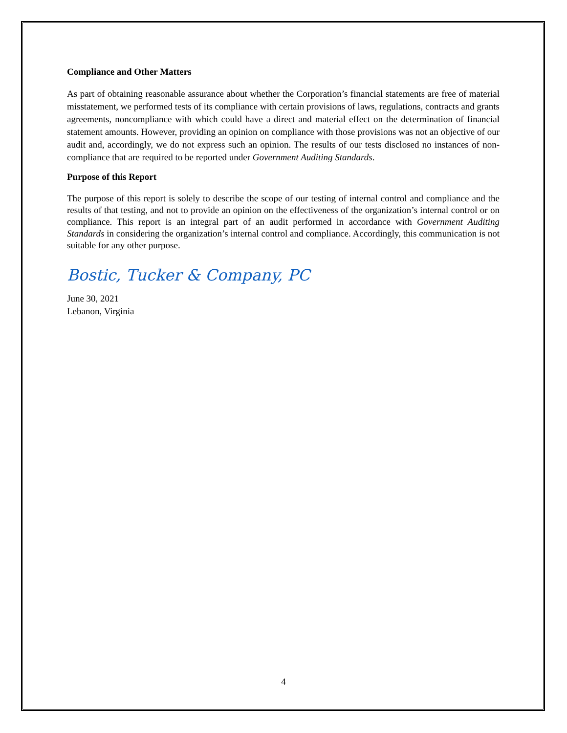Compliance and Other Matters
As part of obtaining reasonable assurance about whether the Corporation’s financial statements are free of material misstatement, we performed tests of its compliance with certain provisions of laws, regulations, contracts and grants agreements, noncompliance with which could have a direct and material effect on the determination of financial statement amounts. However, providing an opinion on compliance with those provisions was not an objective of our audit and, accordingly, we do not express such an opinion. The results of our tests disclosed no instances of non-compliance that are required to be reported under Government Auditing Standards.
Purpose of this Report
The purpose of this report is solely to describe the scope of our testing of internal control and compliance and the results of that testing, and not to provide an opinion on the effectiveness of the organization’s internal control or on compliance. This report is an integral part of an audit performed in accordance with Government Auditing Standards in considering the organization’s internal control and compliance. Accordingly, this communication is not suitable for any other purpose.
Bostic, Tucker & Company, PC
June 30, 2021
Lebanon, Virginia
4